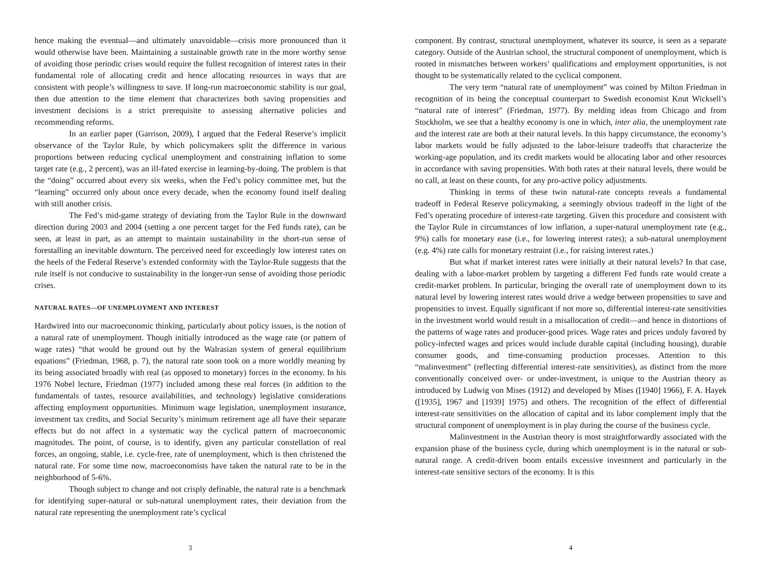hence making the eventual—and ultimately unavoidable—crisis more pronounced than it would otherwise have been. Maintaining a sustainable growth rate in the more worthy sense of avoiding those periodic crises would require the fullest recognition of interest rates in their fundamental role of allocating credit and hence allocating resources in ways that are consistent with people’s willingness to save. If long-run macroeconomic stability is our goal, then due attention to the time element that characterizes both saving propensities and investment decisions is a strict prerequisite to assessing alternative policies and recommending reforms.
In an earlier paper (Garrison, 2009), I argued that the Federal Reserve’s implicit observance of the Taylor Rule, by which policymakers split the difference in various proportions between reducing cyclical unemployment and constraining inflation to some target rate (e.g., 2 percent), was an ill-fated exercise in learning-by-doing. The problem is that the “doing” occurred about every six weeks, when the Fed’s policy committee met, but the “learning” occurred only about once every decade, when the economy found itself dealing with still another crisis.
The Fed’s mid-game strategy of deviating from the Taylor Rule in the downward direction during 2003 and 2004 (setting a one percent target for the Fed funds rate), can be seen, at least in part, as an attempt to maintain sustainability in the short-run sense of forestalling an inevitable downturn. The perceived need for exceedingly low interest rates on the heels of the Federal Reserve’s extended conformity with the Taylor-Rule suggests that the rule itself is not conducive to sustainability in the longer-run sense of avoiding those periodic crises.
NATURAL RATES—OF UNEMPLOYMENT AND INTEREST
Hardwired into our macroeconomic thinking, particularly about policy issues, is the notion of a natural rate of unemployment. Though initially introduced as the wage rate (or pattern of wage rates) “that would be ground out by the Walrasian system of general equilibrium equations” (Friedman, 1968, p. 7), the natural rate soon took on a more worldly meaning by its being associated broadly with real (as opposed to monetary) forces in the economy. In his 1976 Nobel lecture, Friedman (1977) included among these real forces (in addition to the fundamentals of tastes, resource availabilities, and technology) legislative considerations affecting employment opportunities. Minimum wage legislation, unemployment insurance, investment tax credits, and Social Security’s minimum retirement age all have their separate effects but do not affect in a systematic way the cyclical pattern of macroeconomic magnitudes. The point, of course, is to identify, given any particular constellation of real forces, an ongoing, stable, i.e. cycle-free, rate of unemployment, which is then christened the natural rate. For some time now, macroeconomists have taken the natural rate to be in the neighborhood of 5-6%.
Though subject to change and not crisply definable, the natural rate is a benchmark for identifying super-natural or sub-natural unemployment rates, their deviation from the natural rate representing the unemployment rate’s cyclical
3
component. By contrast, structural unemployment, whatever its source, is seen as a separate category. Outside of the Austrian school, the structural component of unemployment, which is rooted in mismatches between workers’ qualifications and employment opportunities, is not thought to be systematically related to the cyclical component.
The very term “natural rate of unemployment” was coined by Milton Friedman in recognition of its being the conceptual counterpart to Swedish economist Knut Wicksell’s “natural rate of interest” (Friedman, 1977). By melding ideas from Chicago and from Stockholm, we see that a healthy economy is one in which, inter alia, the unemployment rate and the interest rate are both at their natural levels. In this happy circumstance, the economy’s labor markets would be fully adjusted to the labor-leisure tradeoffs that characterize the working-age population, and its credit markets would be allocating labor and other resources in accordance with saving propensities. With both rates at their natural levels, there would be no call, at least on these counts, for any pro-active policy adjustments.
Thinking in terms of these twin natural-rate concepts reveals a fundamental tradeoff in Federal Reserve policymaking, a seemingly obvious tradeoff in the light of the Fed’s operating procedure of interest-rate targeting. Given this procedure and consistent with the Taylor Rule in circumstances of low inflation, a super-natural unemployment rate (e.g., 9%) calls for monetary ease (i.e., for lowering interest rates); a sub-natural unemployment (e.g. 4%) rate calls for monetary restraint (i.e., for raising interest rates.)
But what if market interest rates were initially at their natural levels? In that case, dealing with a labor-market problem by targeting a different Fed funds rate would create a credit-market problem. In particular, bringing the overall rate of unemployment down to its natural level by lowering interest rates would drive a wedge between propensities to save and propensities to invest. Equally significant if not more so, differential interest-rate sensitivities in the investment world would result in a misallocation of credit—and hence in distortions of the patterns of wage rates and producer-good prices. Wage rates and prices unduly favored by policy-infected wages and prices would include durable capital (including housing), durable consumer goods, and time-consuming production processes. Attention to this “malinvestment” (reflecting differential interest-rate sensitivities), as distinct from the more conventionally conceived over- or under-investment, is unique to the Austrian theory as introduced by Ludwig von Mises (1912) and developed by Mises ([1940] 1966), F. A. Hayek ([1935], 1967 and [1939] 1975) and others. The recognition of the effect of differential interest-rate sensitivities on the allocation of capital and its labor complement imply that the structural component of unemployment is in play during the course of the business cycle.
Malinvestment in the Austrian theory is most straightforwardly associated with the expansion phase of the business cycle, during which unemployment is in the natural or sub-natural range. A credit-driven boom entails excessive investment and particularly in the interest-rate sensitive sectors of the economy. It is this
4